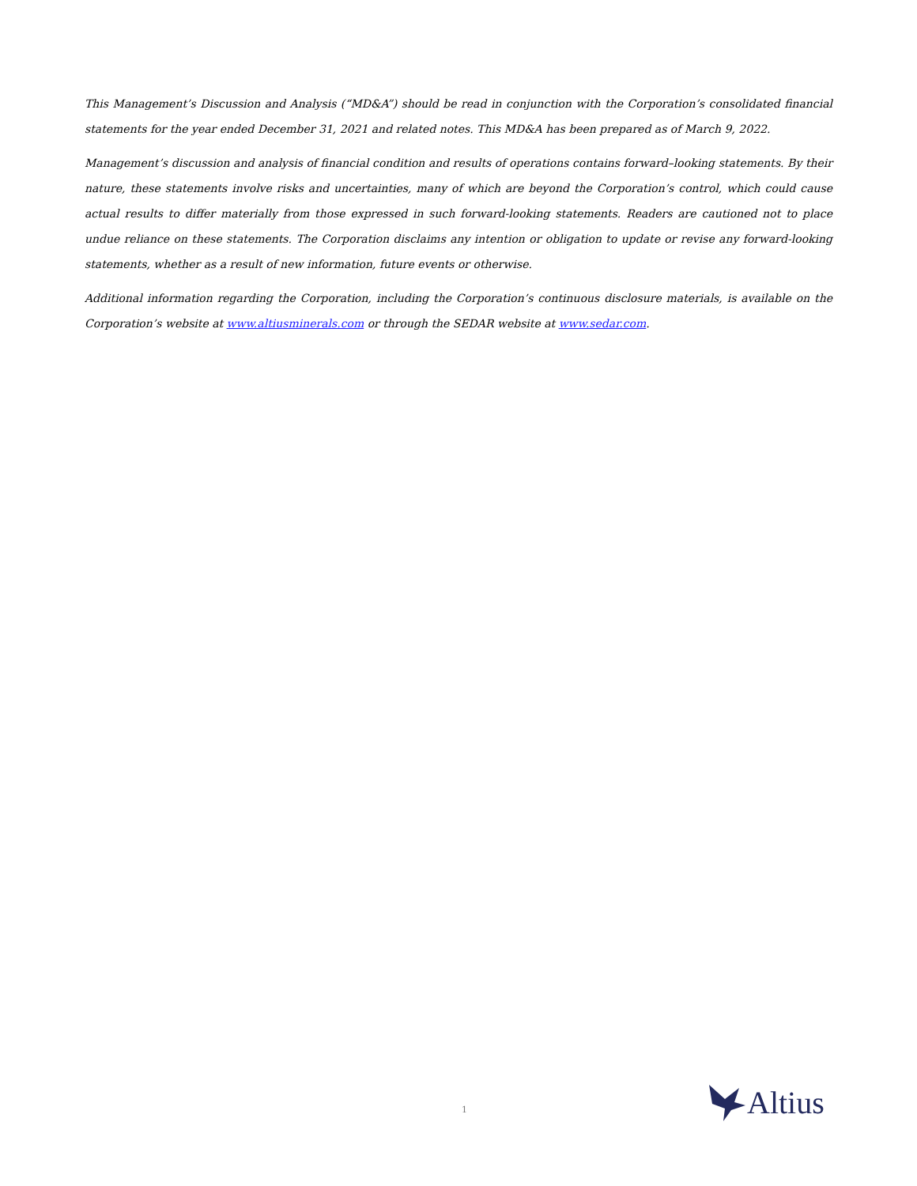This Management’s Discussion and Analysis (“MD&A”) should be read in conjunction with the Corporation’s consolidated financial statements for the year ended December 31, 2021 and related notes. This MD&A has been prepared as of March 9, 2022.
Management’s discussion and analysis of financial condition and results of operations contains forward–looking statements. By their nature, these statements involve risks and uncertainties, many of which are beyond the Corporation’s control, which could cause actual results to differ materially from those expressed in such forward-looking statements. Readers are cautioned not to place undue reliance on these statements. The Corporation disclaims any intention or obligation to update or revise any forward-looking statements, whether as a result of new information, future events or otherwise.
Additional information regarding the Corporation, including the Corporation’s continuous disclosure materials, is available on the Corporation’s website at www.altiusminerals.com or through the SEDAR website at www.sedar.com.
1 Altius